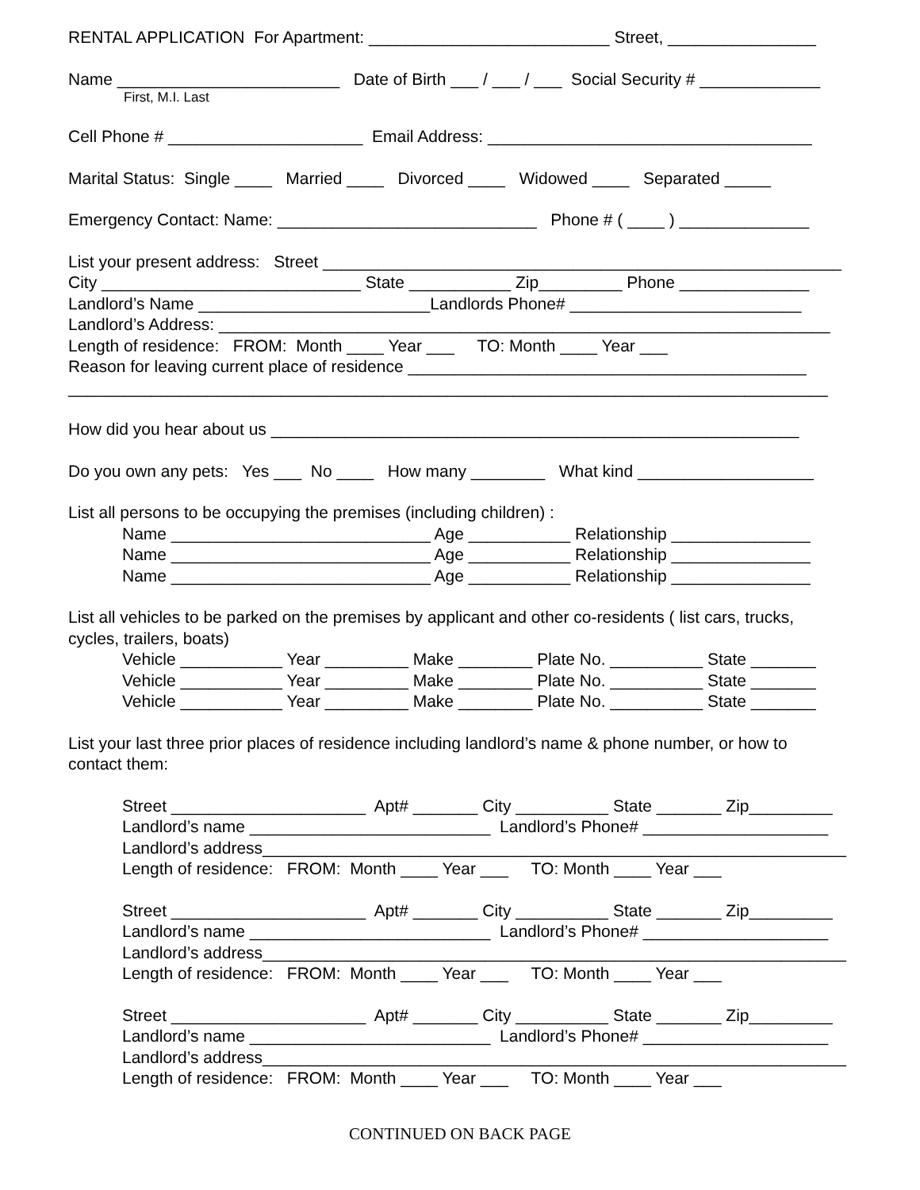RENTAL APPLICATION For Apartment: __________________________ Street, ________________
Name ________________________ Date of Birth ___ / ___ / ___ Social Security # _____________
First, M.I. Last
Cell Phone # _____________________ Email Address: ___________________________________
Marital Status: Single ____ Married ____ Divorced ____ Widowed ____ Separated _____
Emergency Contact: Name: ____________________________ Phone # ( ____ ) ______________
List your present address: Street ________________________________________________________
City ____________________________ State ___________ Zip_________ Phone ______________
Landlord’s Name _________________________Landlords Phone# _________________________
Landlord’s Address: __________________________________________________________________
Length of residence: FROM: Month ____ Year ___ TO: Month ____ Year ___
Reason for leaving current place of residence ___________________________________________
__________________________________________________________________________________
How did you hear about us _________________________________________________________
Do you own any pets: Yes ___ No ____ How many ________ What kind ___________________
List all persons to be occupying the premises (including children) :
Name ____________________________ Age ___________ Relationship _______________
Name ____________________________ Age ___________ Relationship _______________
Name ____________________________ Age ___________ Relationship _______________
List all vehicles to be parked on the premises by applicant and other co-residents ( list cars, trucks, cycles, trailers, boats)
Vehicle ___________ Year _________ Make ________ Plate No. __________ State _______
Vehicle ___________ Year _________ Make ________ Plate No. __________ State _______
Vehicle ___________ Year _________ Make ________ Plate No. __________ State _______
List your last three prior places of residence including landlord’s name & phone number, or how to contact them:
Street _____________________ Apt# _______ City __________ State _______ Zip_________ Landlord’s name __________________________ Landlord’s Phone# ____________________ Landlord’s address_______________________________________________________________ Length of residence: FROM: Month ____ Year ___ TO: Month ____ Year ___
Street _____________________ Apt# _______ City __________ State _______ Zip_________ Landlord’s name __________________________ Landlord’s Phone# ____________________ Landlord’s address_______________________________________________________________ Length of residence: FROM: Month ____ Year ___ TO: Month ____ Year ___
Street _____________________ Apt# _______ City __________ State _______ Zip_________ Landlord’s name __________________________ Landlord’s Phone# ____________________ Landlord’s address_______________________________________________________________ Length of residence: FROM: Month ____ Year ___ TO: Month ____ Year ___
CONTINUED ON BACK PAGE